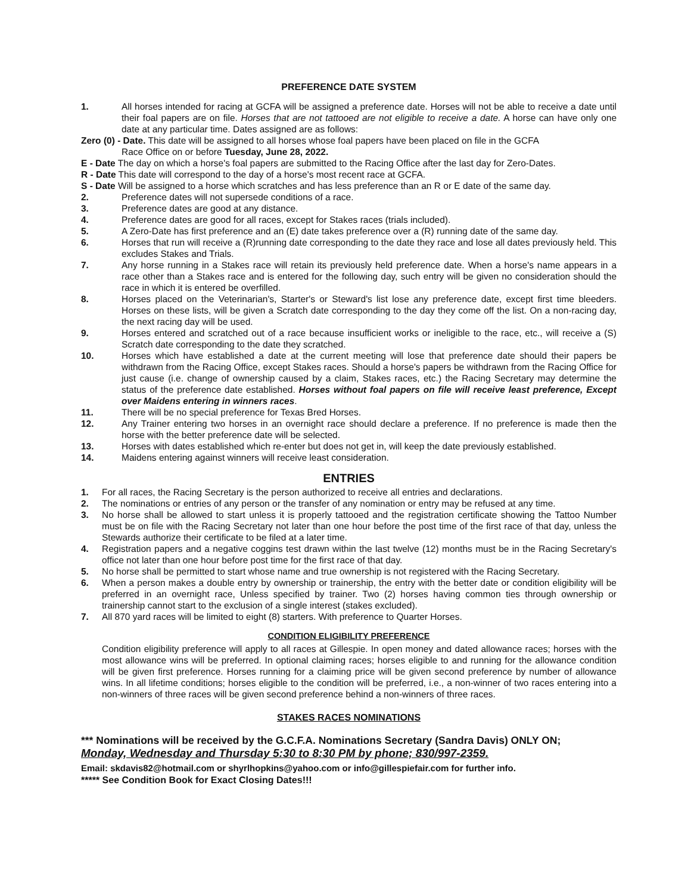PREFERENCE DATE SYSTEM
1. All horses intended for racing at GCFA will be assigned a preference date. Horses will not be able to receive a date until their foal papers are on file. Horses that are not tattooed are not eligible to receive a date. A horse can have only one date at any particular time. Dates assigned are as follows:
Zero (0) - Date. This date will be assigned to all horses whose foal papers have been placed on file in the GCFA
Race Office on or before Tuesday, June 28, 2022.
E - Date The day on which a horse's foal papers are submitted to the Racing Office after the last day for Zero-Dates.
R - Date This date will correspond to the day of a horse's most recent race at GCFA.
S - Date Will be assigned to a horse which scratches and has less preference than an R or E date of the same day.
2. Preference dates will not supersede conditions of a race.
3. Preference dates are good at any distance.
4. Preference dates are good for all races, except for Stakes races (trials included).
5. A Zero-Date has first preference and an (E) date takes preference over a (R) running date of the same day.
6. Horses that run will receive a (R)running date corresponding to the date they race and lose all dates previously held. This excludes Stakes and Trials.
7. Any horse running in a Stakes race will retain its previously held preference date. When a horse's name appears in a race other than a Stakes race and is entered for the following day, such entry will be given no consideration should the race in which it is entered be overfilled.
8. Horses placed on the Veterinarian's, Starter's or Steward's list lose any preference date, except first time bleeders. Horses on these lists, will be given a Scratch date corresponding to the day they come off the list. On a non-racing day, the next racing day will be used.
9. Horses entered and scratched out of a race because insufficient works or ineligible to the race, etc., will receive a (S) Scratch date corresponding to the date they scratched.
10. Horses which have established a date at the current meeting will lose that preference date should their papers be withdrawn from the Racing Office, except Stakes races. Should a horse's papers be withdrawn from the Racing Office for just cause (i.e. change of ownership caused by a claim, Stakes races, etc.) the Racing Secretary may determine the status of the preference date established. Horses without foal papers on file will receive least preference, Except over Maidens entering in winners races.
11. There will be no special preference for Texas Bred Horses.
12. Any Trainer entering two horses in an overnight race should declare a preference. If no preference is made then the horse with the better preference date will be selected.
13. Horses with dates established which re-enter but does not get in, will keep the date previously established.
14. Maidens entering against winners will receive least consideration.
ENTRIES
1. For all races, the Racing Secretary is the person authorized to receive all entries and declarations.
2. The nominations or entries of any person or the transfer of any nomination or entry may be refused at any time.
3. No horse shall be allowed to start unless it is properly tattooed and the registration certificate showing the Tattoo Number must be on file with the Racing Secretary not later than one hour before the post time of the first race of that day, unless the Stewards authorize their certificate to be filed at a later time.
4. Registration papers and a negative coggins test drawn within the last twelve (12) months must be in the Racing Secretary's office not later than one hour before post time for the first race of that day.
5. No horse shall be permitted to start whose name and true ownership is not registered with the Racing Secretary.
6. When a person makes a double entry by ownership or trainership, the entry with the better date or condition eligibility will be preferred in an overnight race, Unless specified by trainer. Two (2) horses having common ties through ownership or trainership cannot start to the exclusion of a single interest (stakes excluded).
7. All 870 yard races will be limited to eight (8) starters. With preference to Quarter Horses.
CONDITION ELIGIBILITY PREFERENCE
Condition eligibility preference will apply to all races at Gillespie. In open money and dated allowance races; horses with the most allowance wins will be preferred. In optional claiming races; horses eligible to and running for the allowance condition will be given first preference. Horses running for a claiming price will be given second preference by number of allowance wins. In all lifetime conditions; horses eligible to the condition will be preferred, i.e., a non-winner of two races entering into a non-winners of three races will be given second preference behind a non-winners of three races.
STAKES RACES NOMINATIONS
*** Nominations will be received by the G.C.F.A. Nominations Secretary (Sandra Davis) ONLY ON;
Monday, Wednesday and Thursday 5:30 to 8:30 PM by phone; 830/997-2359.
Email: skdavis82@hotmail.com or shyrlhopkins@yahoo.com or info@gillespiefair.com for further info.
***** See Condition Book for Exact Closing Dates!!!